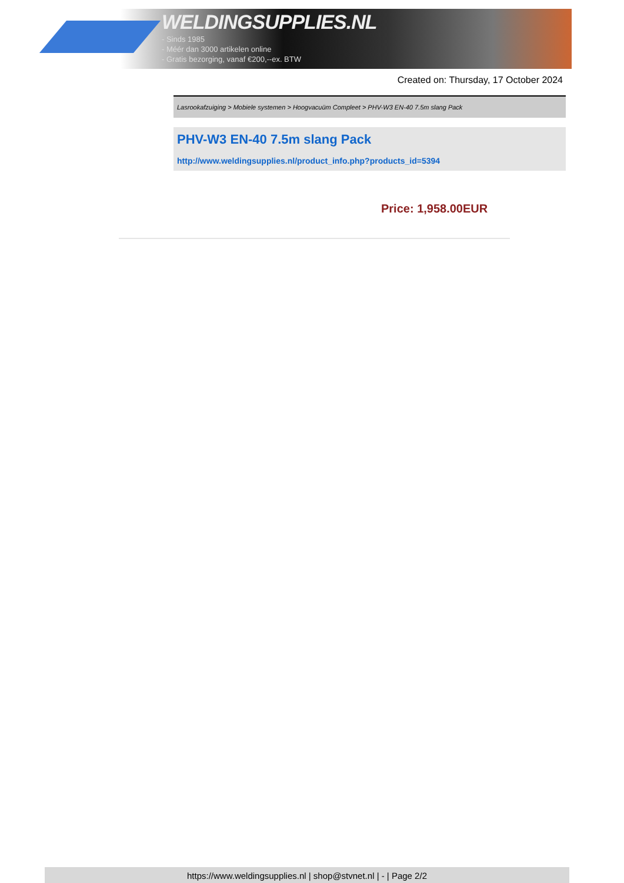WELDINGSUPPLIES.NL
- Sinds 1985
- Méér dan 3000 artikelen online
- Gratis bezorging, vanaf €200,--ex. BTW
Created on: Thursday, 17 October 2024
Lasrookafzuiging > Mobiele systemen > Hoogvacuüm Compleet > PHV-W3 EN-40 7.5m slang Pack
PHV-W3 EN-40 7.5m slang Pack
http://www.weldingsupplies.nl/product_info.php?products_id=5394
Price: 1,958.00EUR
https://www.weldingsupplies.nl | shop@stvnet.nl | - | Page 2/2